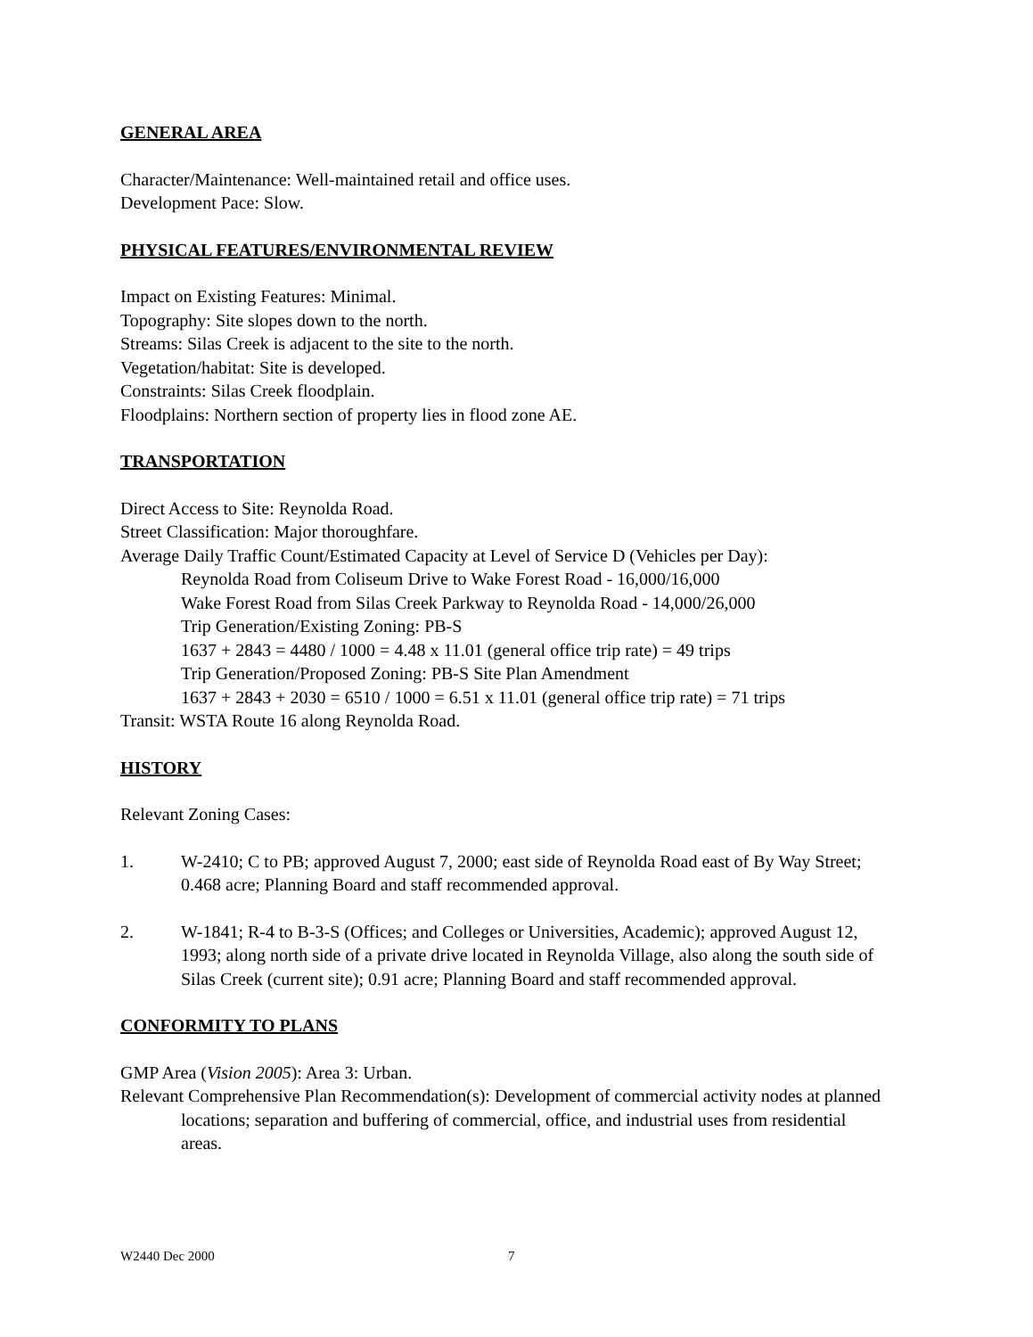GENERAL AREA
Character/Maintenance: Well-maintained retail and office uses.
Development Pace: Slow.
PHYSICAL FEATURES/ENVIRONMENTAL REVIEW
Impact on Existing Features: Minimal.
Topography: Site slopes down to the north.
Streams: Silas Creek is adjacent to the site to the north.
Vegetation/habitat: Site is developed.
Constraints: Silas Creek floodplain.
Floodplains: Northern section of property lies in flood zone AE.
TRANSPORTATION
Direct Access to Site: Reynolda Road.
Street Classification: Major thoroughfare.
Average Daily Traffic Count/Estimated Capacity at Level of Service D (Vehicles per Day):
Reynolda Road from Coliseum Drive to Wake Forest Road - 16,000/16,000
Wake Forest Road from Silas Creek Parkway to Reynolda Road - 14,000/26,000
Trip Generation/Existing Zoning: PB-S
1637 + 2843 = 4480 / 1000 = 4.48 x 11.01 (general office trip rate) = 49 trips
Trip Generation/Proposed Zoning: PB-S Site Plan Amendment
1637 + 2843 + 2030 = 6510 / 1000 = 6.51 x 11.01 (general office trip rate) = 71 trips
Transit: WSTA Route 16 along Reynolda Road.
HISTORY
Relevant Zoning Cases:
1. W-2410; C to PB; approved August 7, 2000; east side of Reynolda Road east of By Way Street; 0.468 acre; Planning Board and staff recommended approval.
2. W-1841; R-4 to B-3-S (Offices; and Colleges or Universities, Academic); approved August 12, 1993; along north side of a private drive located in Reynolda Village, also along the south side of Silas Creek (current site); 0.91 acre; Planning Board and staff recommended approval.
CONFORMITY TO PLANS
GMP Area (Vision 2005): Area 3: Urban.
Relevant Comprehensive Plan Recommendation(s): Development of commercial activity nodes at planned locations; separation and buffering of commercial, office, and industrial uses from residential areas.
W2440 Dec 2000 7